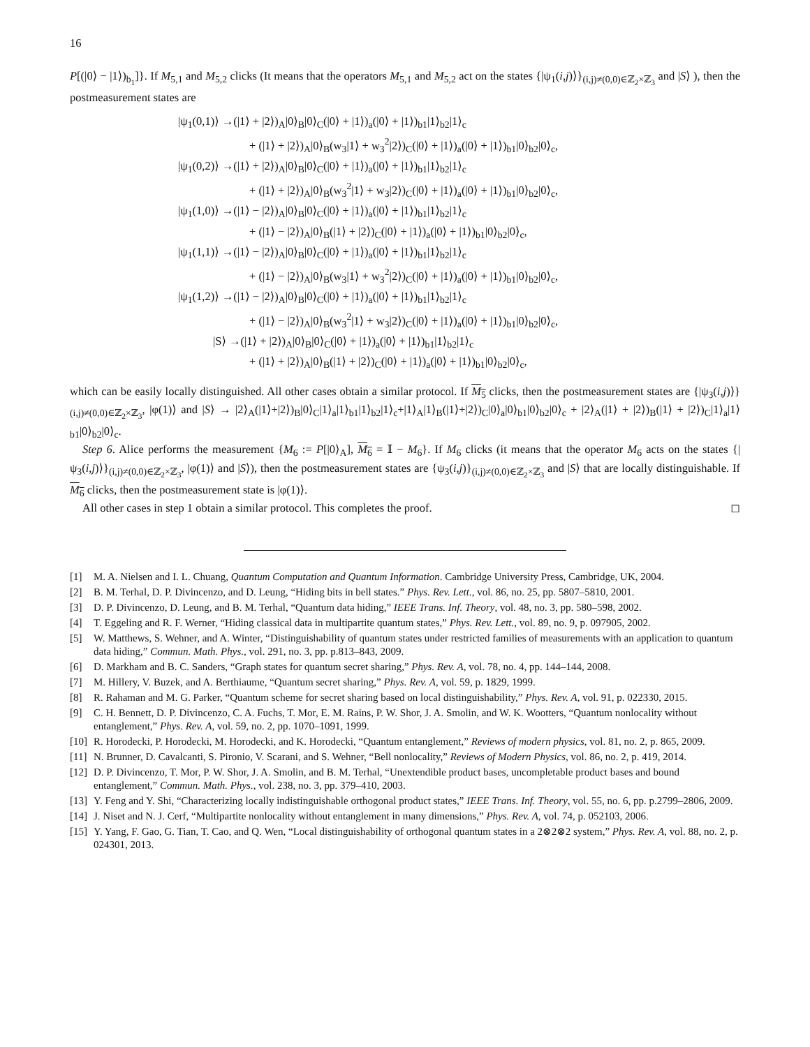16
P[(|0⟩ − |1⟩)<sub>b<sub>1</sub></sub>]}. If M<sub>5,1</sub> and M<sub>5,2</sub> clicks (It means that the operators M<sub>5,1</sub> and M<sub>5,2</sub> act on the states {|ψ<sub>1</sub>(i,j)⟩}<sub>(i,j)≠(0,0)∈ℤ<sub>2</sub>×ℤ<sub>3</sub></sub> and |S⟩ ), then the postmeasurement states are
|ψ<sub>1</sub>(0,1)⟩ →(|1⟩ + |2⟩)<sub>A</sub>|0⟩<sub>B</sub>|0⟩<sub>C</sub>(|0⟩ + |1⟩)<sub>a</sub>(|0⟩ + |1⟩)<sub>b1</sub>|1⟩<sub>b2</sub>|1⟩<sub>c</sub>
+ (|1⟩ + |2⟩)<sub>A</sub>|0⟩<sub>B</sub>(w<sub>3</sub>|1⟩ + w<sub>3</sub><sup>2</sup>|2⟩)<sub>C</sub>(|0⟩ + |1⟩)<sub>a</sub>(|0⟩ + |1⟩)<sub>b1</sub>|0⟩<sub>b2</sub>|0⟩<sub>c</sub>,
|ψ<sub>1</sub>(0,2)⟩ →(|1⟩ + |2⟩)<sub>A</sub>|0⟩<sub>B</sub>|0⟩<sub>C</sub>(|0⟩ + |1⟩)<sub>a</sub>(|0⟩ + |1⟩)<sub>b1</sub>|1⟩<sub>b2</sub>|1⟩<sub>c</sub>
+ (|1⟩ + |2⟩)<sub>A</sub>|0⟩<sub>B</sub>(w<sub>3</sub><sup>2</sup>|1⟩ + w<sub>3</sub>|2⟩)<sub>C</sub>(|0⟩ + |1⟩)<sub>a</sub>(|0⟩ + |1⟩)<sub>b1</sub>|0⟩<sub>b2</sub>|0⟩<sub>c</sub>,
|ψ<sub>1</sub>(1,0)⟩ →(|1⟩ − |2⟩)<sub>A</sub>|0⟩<sub>B</sub>|0⟩<sub>C</sub>(|0⟩ + |1⟩)<sub>a</sub>(|0⟩ + |1⟩)<sub>b1</sub>|1⟩<sub>b2</sub>|1⟩<sub>c</sub>
+ (|1⟩ − |2⟩)<sub>A</sub>|0⟩<sub>B</sub>(|1⟩ + |2⟩)<sub>C</sub>(|0⟩ + |1⟩)<sub>a</sub>(|0⟩ + |1⟩)<sub>b1</sub>|0⟩<sub>b2</sub>|0⟩<sub>c</sub>,
|ψ<sub>1</sub>(1,1)⟩ →(|1⟩ − |2⟩)<sub>A</sub>|0⟩<sub>B</sub>|0⟩<sub>C</sub>(|0⟩ + |1⟩)<sub>a</sub>(|0⟩ + |1⟩)<sub>b1</sub>|1⟩<sub>b2</sub>|1⟩<sub>c</sub>
+ (|1⟩ − |2⟩)<sub>A</sub>|0⟩<sub>B</sub>(w<sub>3</sub>|1⟩ + w<sub>3</sub><sup>2</sup>|2⟩)<sub>C</sub>(|0⟩ + |1⟩)<sub>a</sub>(|0⟩ + |1⟩)<sub>b1</sub>|0⟩<sub>b2</sub>|0⟩<sub>c</sub>,
|ψ<sub>1</sub>(1,2)⟩ →(|1⟩ − |2⟩)<sub>A</sub>|0⟩<sub>B</sub>|0⟩<sub>C</sub>(|0⟩ + |1⟩)<sub>a</sub>(|0⟩ + |1⟩)<sub>b1</sub>|1⟩<sub>b2</sub>|1⟩<sub>c</sub>
+ (|1⟩ − |2⟩)<sub>A</sub>|0⟩<sub>B</sub>(w<sub>3</sub><sup>2</sup>|1⟩ + w<sub>3</sub>|2⟩)<sub>C</sub>(|0⟩ + |1⟩)<sub>a</sub>(|0⟩ + |1⟩)<sub>b1</sub>|0⟩<sub>b2</sub>|0⟩<sub>c</sub>,
|S⟩ →(|1⟩ + |2⟩)<sub>A</sub>|0⟩<sub>B</sub>|0⟩<sub>C</sub>(|0⟩ + |1⟩)<sub>a</sub>(|0⟩ + |1⟩)<sub>b1</sub>|1⟩<sub>b2</sub>|1⟩<sub>c</sub>
+ (|1⟩ + |2⟩)<sub>A</sub>|0⟩<sub>B</sub>(|1⟩ + |2⟩)<sub>C</sub>(|0⟩ + |1⟩)<sub>a</sub>(|0⟩ + |1⟩)<sub>b1</sub>|0⟩<sub>b2</sub>|0⟩<sub>c</sub>,
which can be easily locally distinguished. All other cases obtain a similar protocol. If M<sub>5</sub> clicks, then the postmeasurement states are {|ψ<sub>3</sub>(i,j)⟩}<sub>(i,j)≠(0,0)∈ℤ<sub>2</sub>×ℤ<sub>3</sub></sub>, |φ(1)⟩ and |S⟩ → |2⟩<sub>A</sub>(|1⟩+|2⟩)<sub>B</sub>|0⟩<sub>C</sub>|1⟩<sub>a</sub>|1⟩<sub>b1</sub>|1⟩<sub>b2</sub>|1⟩<sub>c</sub>+|1⟩<sub>A</sub>|1⟩<sub>B</sub>(|1⟩+|2⟩)<sub>C</sub>|0⟩<sub>a</sub>|0⟩<sub>b1</sub>|0⟩<sub>b2</sub>|0⟩<sub>c</sub> + |2⟩<sub>A</sub>(|1⟩ + |2⟩)<sub>B</sub>(|1⟩ + |2⟩)<sub>C</sub>|1⟩<sub>a</sub>|1⟩<sub>b1</sub>|0⟩<sub>b2</sub>|0⟩<sub>c</sub>.
Step 6. Alice performs the measurement {M<sub>6</sub> := P[|0⟩<sub>A</sub>], M<sub>6</sub> = 𝕀 − M<sub>6</sub>}. If M<sub>6</sub> clicks (it means that the operator M<sub>6</sub> acts on the states {|ψ<sub>3</sub>(i,j)⟩}<sub>(i,j)≠(0,0)∈ℤ<sub>2</sub>×ℤ<sub>3</sub></sub>, |φ(1)⟩ and |S⟩), then the postmeasurement states are {ψ<sub>3</sub>(i,j)}<sub>(i,j)≠(0,0)∈ℤ<sub>2</sub>×ℤ<sub>3</sub></sub> and |S⟩ that are locally distinguishable. If M<sub>6</sub> clicks, then the postmeasurement state is |φ(1)⟩.
All other cases in step 1 obtain a similar protocol. This completes the proof. ◻
[1] M. A. Nielsen and I. L. Chuang, Quantum Computation and Quantum Information. Cambridge University Press, Cambridge, UK, 2004.
[2] B. M. Terhal, D. P. Divincenzo, and D. Leung, “Hiding bits in bell states.” Phys. Rev. Lett., vol. 86, no. 25, pp. 5807–5810, 2001.
[3] D. P. Divincenzo, D. Leung, and B. M. Terhal, “Quantum data hiding,” IEEE Trans. Inf. Theory, vol. 48, no. 3, pp. 580–598, 2002.
[4] T. Eggeling and R. F. Werner, “Hiding classical data in multipartite quantum states,” Phys. Rev. Lett., vol. 89, no. 9, p. 097905, 2002.
[5] W. Matthews, S. Wehner, and A. Winter, “Distinguishability of quantum states under restricted families of measurements with an application to quantum data hiding,” Commun. Math. Phys., vol. 291, no. 3, pp. p.813–843, 2009.
[6] D. Markham and B. C. Sanders, “Graph states for quantum secret sharing,” Phys. Rev. A, vol. 78, no. 4, pp. 144–144, 2008.
[7] M. Hillery, V. Buzek, and A. Berthiaume, “Quantum secret sharing,” Phys. Rev. A, vol. 59, p. 1829, 1999.
[8] R. Rahaman and M. G. Parker, “Quantum scheme for secret sharing based on local distinguishability,” Phys. Rev. A, vol. 91, p. 022330, 2015.
[9] C. H. Bennett, D. P. Divincenzo, C. A. Fuchs, T. Mor, E. M. Rains, P. W. Shor, J. A. Smolin, and W. K. Wootters, “Quantum nonlocality without entanglement,” Phys. Rev. A, vol. 59, no. 2, pp. 1070–1091, 1999.
[10] R. Horodecki, P. Horodecki, M. Horodecki, and K. Horodecki, “Quantum entanglement,” Reviews of modern physics, vol. 81, no. 2, p. 865, 2009.
[11] N. Brunner, D. Cavalcanti, S. Pironio, V. Scarani, and S. Wehner, “Bell nonlocality,” Reviews of Modern Physics, vol. 86, no. 2, p. 419, 2014.
[12] D. P. Divincenzo, T. Mor, P. W. Shor, J. A. Smolin, and B. M. Terhal, “Unextendible product bases, uncompletable product bases and bound entanglement,” Commun. Math. Phys., vol. 238, no. 3, pp. 379–410, 2003.
[13] Y. Feng and Y. Shi, “Characterizing locally indistinguishable orthogonal product states,” IEEE Trans. Inf. Theory, vol. 55, no. 6, pp. p.2799–2806, 2009.
[14] J. Niset and N. J. Cerf, “Multipartite nonlocality without entanglement in many dimensions,” Phys. Rev. A, vol. 74, p. 052103, 2006.
[15] Y. Yang, F. Gao, G. Tian, T. Cao, and Q. Wen, “Local distinguishability of orthogonal quantum states in a 2⊗2⊗2 system,” Phys. Rev. A, vol. 88, no. 2, p. 024301, 2013.